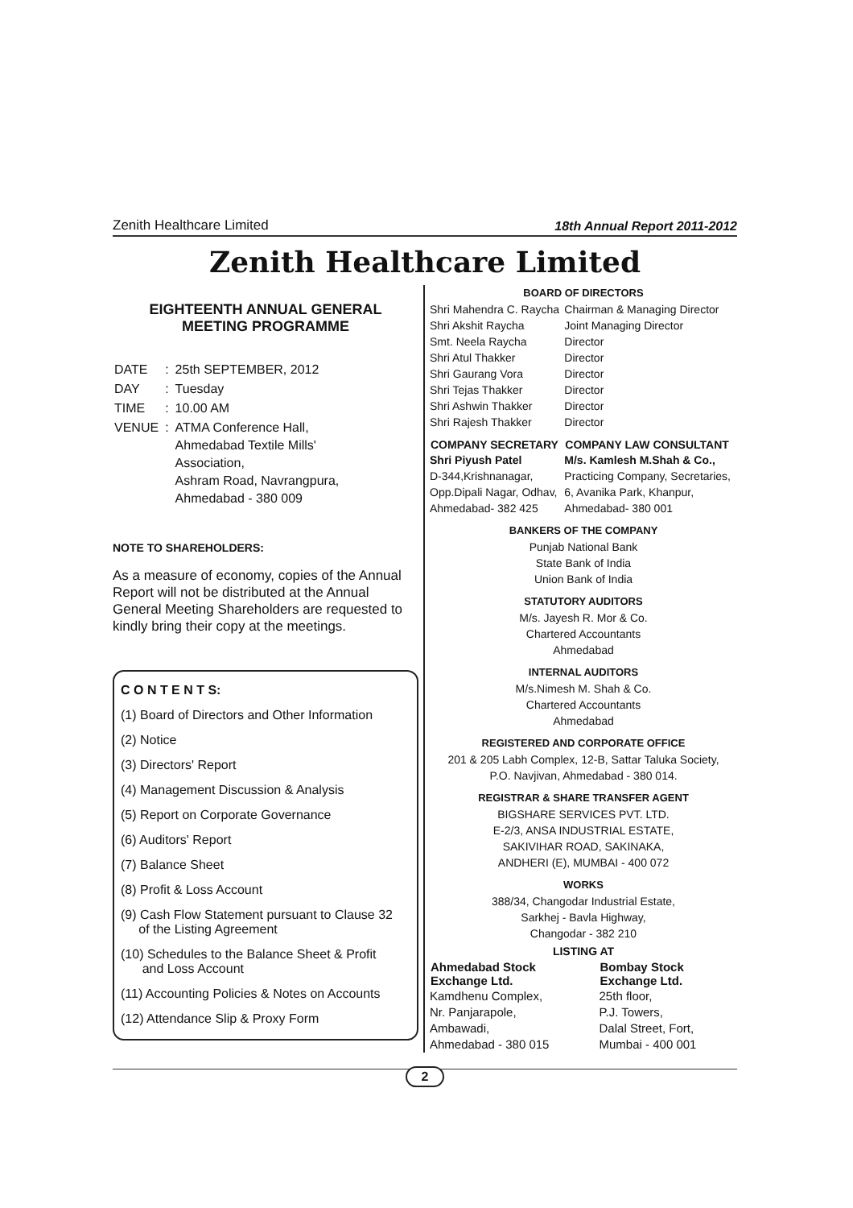Zenith Healthcare Limited 18th Annual Report 2011-2012
Zenith Healthcare Limited
EIGHTEENTH ANNUAL GENERAL
MEETING PROGRAMME
| DATE | : | 25th SEPTEMBER, 2012 |
| DAY | : | Tuesday |
| TIME | : | 10.00 AM |
| VENUE | : | ATMA Conference Hall, Ahmedabad Textile Mills' Association, Ashram Road, Navrangpura, Ahmedabad - 380 009 |
NOTE TO SHAREHOLDERS:
As a measure of economy, copies of the Annual Report will not be distributed at the Annual General Meeting Shareholders are requested to kindly bring their copy at the meetings.
C O N T E N T S:
(1) Board of Directors and Other Information
(2) Notice
(3) Directors' Report
(4) Management Discussion & Analysis
(5) Report on Corporate Governance
(6) Auditors' Report
(7) Balance Sheet
(8) Profit & Loss Account
(9) Cash Flow Statement pursuant to Clause 32
of the Listing Agreement
(10) Schedules to the Balance Sheet & Profit
and Loss Account
(11) Accounting Policies & Notes on Accounts
(12) Attendance Slip & Proxy Form
BOARD OF DIRECTORS
| Shri Mahendra C. Raycha | Chairman & Managing Director |
| Shri Akshit Raycha | Joint Managing Director |
| Smt. Neela Raycha | Director |
| Shri Atul Thakker | Director |
| Shri Gaurang Vora | Director |
| Shri Tejas Thakker | Director |
| Shri Ashwin Thakker | Director |
| Shri Rajesh Thakker | Director |
| COMPANY SECRETARY | COMPANY LAW CONSULTANT |
| Shri Piyush Patel | M/s. Kamlesh M.Shah & Co., |
| D-344,Krishnanagar, | Practicing Company, Secretaries, |
| Opp.Dipali Nagar, Odhav, | 6, Avanika Park, Khanpur, |
| Ahmedabad- 382 425 | Ahmedabad- 380 001 |
BANKERS OF THE COMPANY
Punjab National Bank
State Bank of India
Union Bank of India
STATUTORY AUDITORS
M/s. Jayesh R. Mor & Co.
Chartered Accountants
Ahmedabad
INTERNAL AUDITORS
M/s.Nimesh M. Shah & Co.
Chartered Accountants
Ahmedabad
REGISTERED AND CORPORATE OFFICE
201 & 205 Labh Complex, 12-B, Sattar Taluka Society,
P.O. Navjivan, Ahmedabad - 380 014.
REGISTRAR & SHARE TRANSFER AGENT
BIGSHARE SERVICES PVT. LTD.
E-2/3, ANSA INDUSTRIAL ESTATE,
SAKIVIHAR ROAD, SAKINAKA,
ANDHERI (E), MUMBAI - 400 072
WORKS
388/34, Changodar Industrial Estate,
Sarkhej - Bavla Highway,
Changodar - 382 210
LISTING AT
| Ahmedabad Stock Exchange Ltd. | Bombay Stock Exchange Ltd. |
| --- | --- |
| Kamdhenu Complex, Nr. Panjarapole, Ambawadi, Ahmedabad - 380 015 | 25th floor, P.J. Towers, Dalal Street, Fort, Mumbai - 400 001 |
2